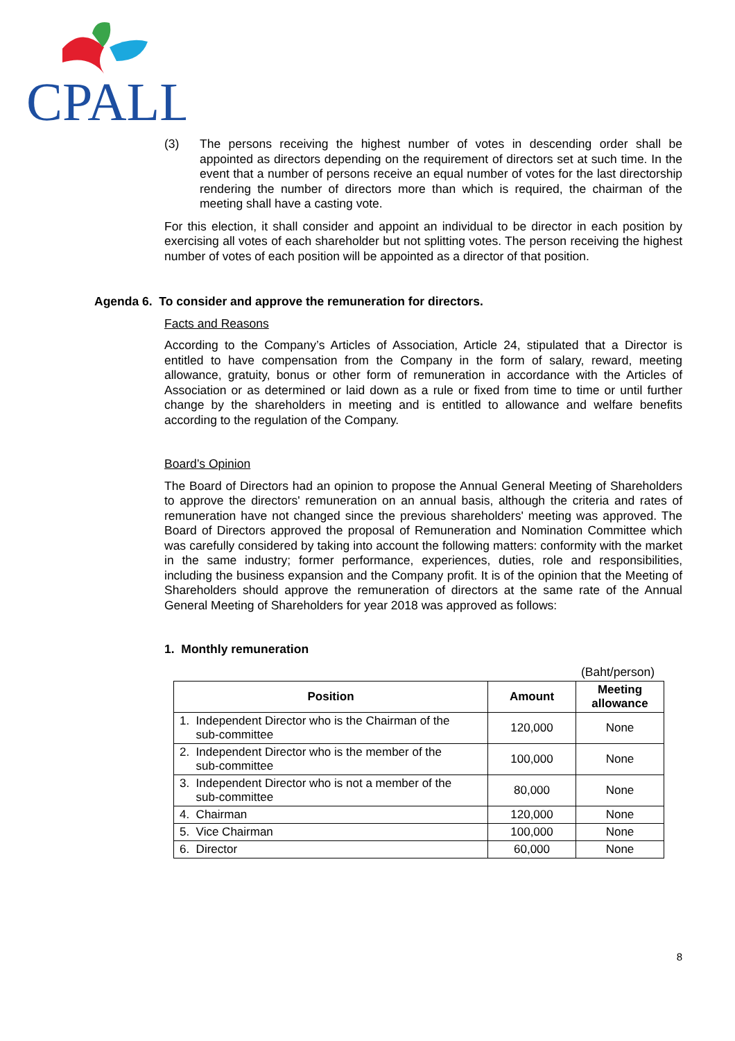CPALL
(3) The persons receiving the highest number of votes in descending order shall be appointed as directors depending on the requirement of directors set at such time. In the event that a number of persons receive an equal number of votes for the last directorship rendering the number of directors more than which is required, the chairman of the meeting shall have a casting vote.
For this election, it shall consider and appoint an individual to be director in each position by exercising all votes of each shareholder but not splitting votes. The person receiving the highest number of votes of each position will be appointed as a director of that position.
Agenda 6. To consider and approve the remuneration for directors.
Facts and Reasons
According to the Company’s Articles of Association, Article 24, stipulated that a Director is entitled to have compensation from the Company in the form of salary, reward, meeting allowance, gratuity, bonus or other form of remuneration in accordance with the Articles of Association or as determined or laid down as a rule or fixed from time to time or until further change by the shareholders in meeting and is entitled to allowance and welfare benefits according to the regulation of the Company.
Board’s Opinion
The Board of Directors had an opinion to propose the Annual General Meeting of Shareholders to approve the directors' remuneration on an annual basis, although the criteria and rates of remuneration have not changed since the previous shareholders' meeting was approved. The Board of Directors approved the proposal of Remuneration and Nomination Committee which was carefully considered by taking into account the following matters: conformity with the market in the same industry; former performance, experiences, duties, role and responsibilities, including the business expansion and the Company profit. It is of the opinion that the Meeting of Shareholders should approve the remuneration of directors at the same rate of the Annual General Meeting of Shareholders for year 2018 was approved as follows:
1. Monthly remuneration
(Baht/person)
| Position | Amount | Meeting allowance |
| --- | --- | --- |
| 1. Independent Director who is the Chairman of the sub-committee | 120,000 | None |
| 2. Independent Director who is the member of the sub-committee | 100,000 | None |
| 3. Independent Director who is not a member of the sub-committee | 80,000 | None |
| 4. Chairman | 120,000 | None |
| 5. Vice Chairman | 100,000 | None |
| 6. Director | 60,000 | None |
8